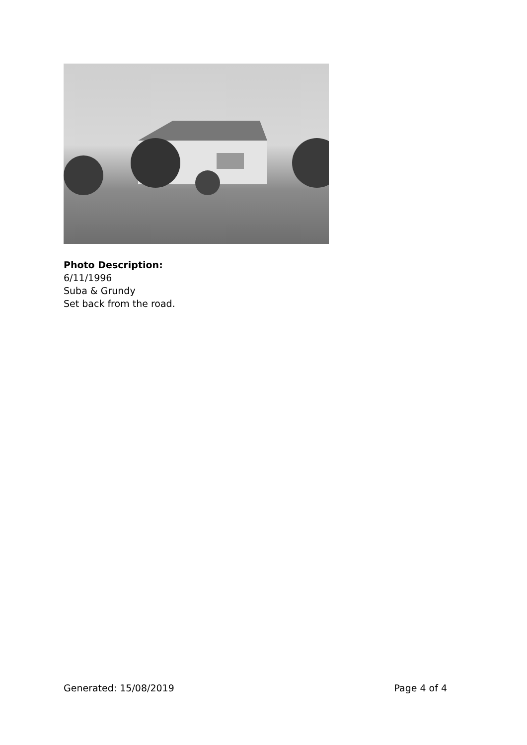Photo Description:
6/11/1996
Suba & Grundy
Set back from the road.
Generated: 15/08/2019 Page 4 of 4